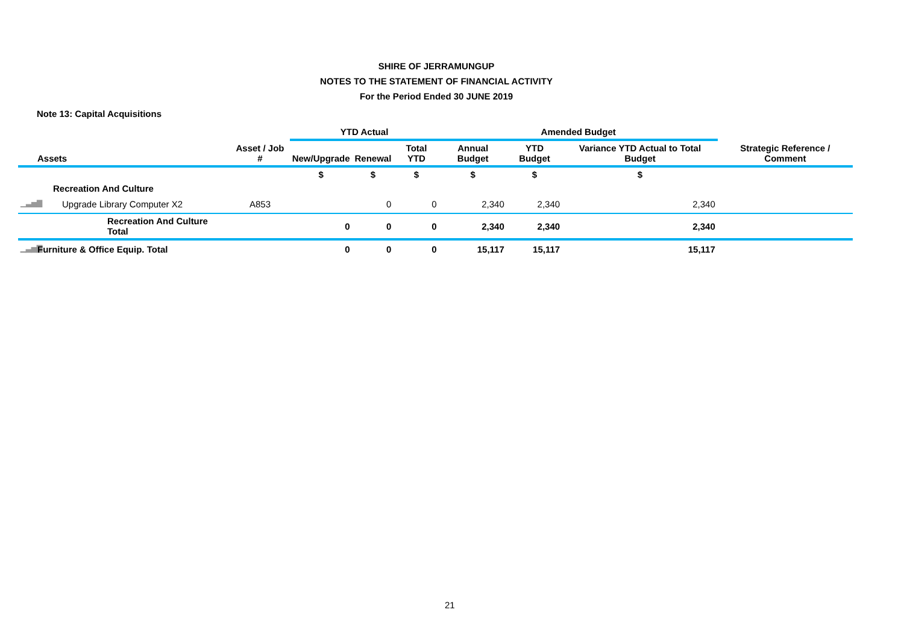SHIRE OF JERRAMUNGUP
NOTES TO THE STATEMENT OF FINANCIAL ACTIVITY
For the Period Ended 30 JUNE 2019
Note 13: Capital Acquisitions
| | | | YTD Actual | | | Amended Budget | | | |
| --- | --- | --- | --- | --- | --- | --- | --- | --- | --- |
| | Assets | Asset / Job # | New/Upgrade | Renewal | Total YTD | Annual Budget | YTD Budget | Variance YTD Actual to Total Budget | Strategic Reference / Comment |
| | | | $ | $ | $ | $ | $ | $ | |
| | Recreation And Culture | | | | | | | | |
| ▁▃▅▇ | Upgrade Library Computer X2 | A853 | | 0 | 0 | 2,340 | 2,340 | 2,340 | |
| | Recreation And Culture Total | | 0 | 0 | 0 | 2,340 | 2,340 | 2,340 | |
| ▁▃▅▇ | Furniture & Office Equip. Total | | 0 | 0 | 0 | 15,117 | 15,117 | 15,117 | |
21